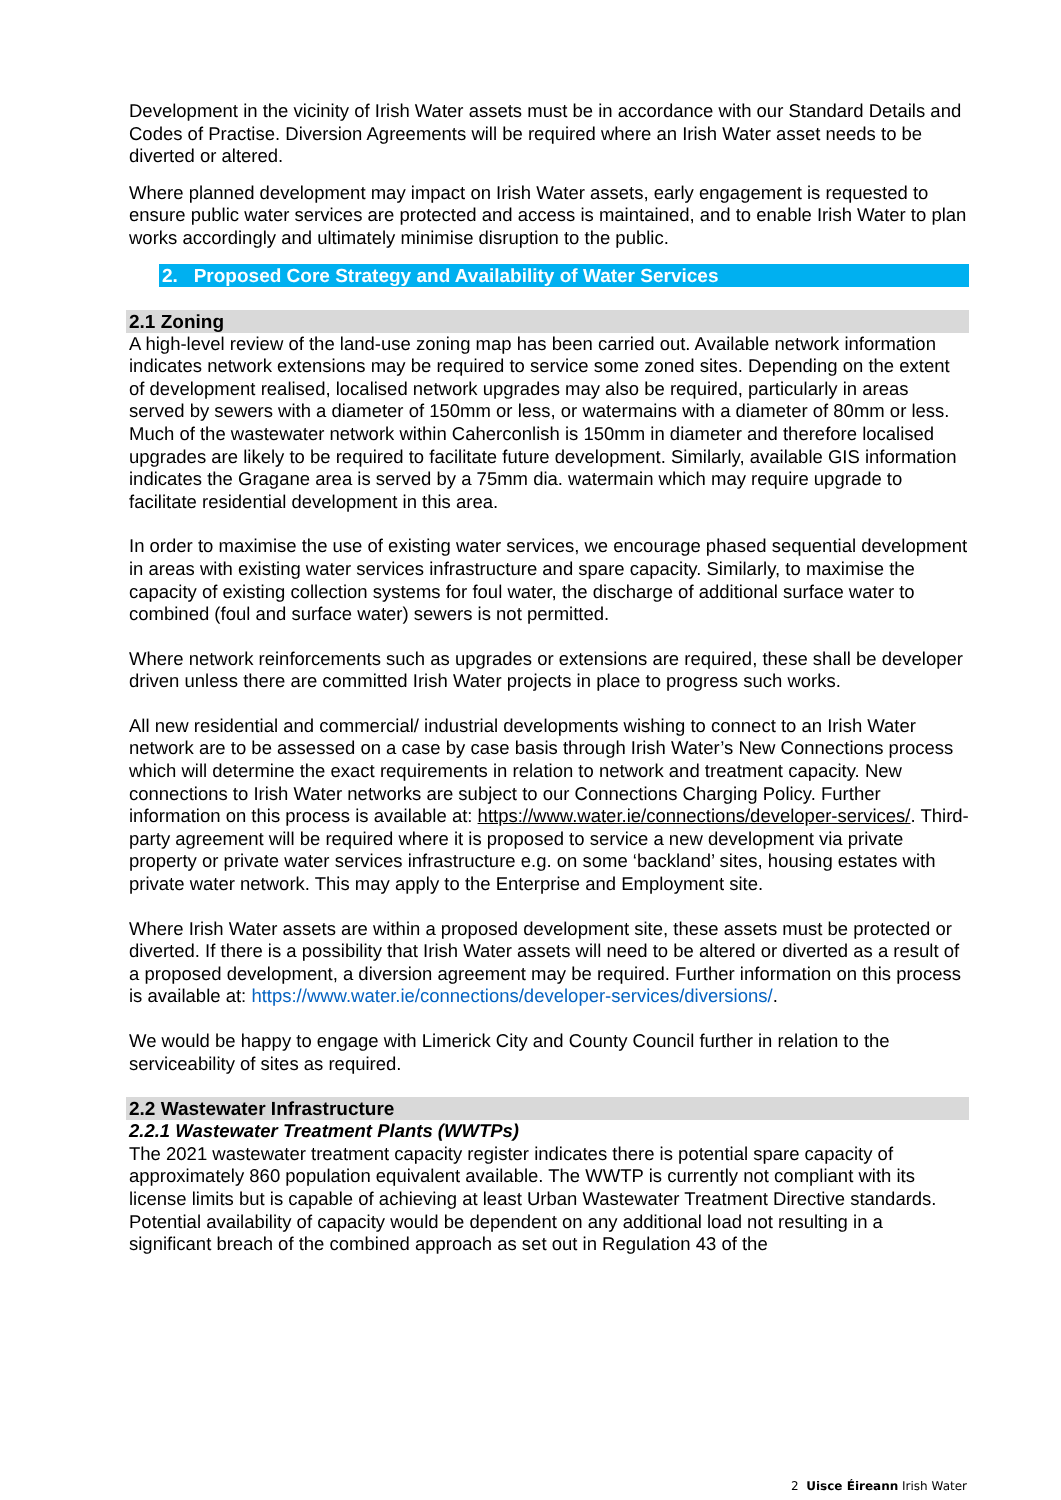Development in the vicinity of Irish Water assets must be in accordance with our Standard Details and Codes of Practise. Diversion Agreements will be required where an Irish Water asset needs to be diverted or altered.
Where planned development may impact on Irish Water assets, early engagement is requested to ensure public water services are protected and access is maintained, and to enable Irish Water to plan works accordingly and ultimately minimise disruption to the public.
2. Proposed Core Strategy and Availability of Water Services
2.1 Zoning
A high-level review of the land-use zoning map has been carried out. Available network information indicates network extensions may be required to service some zoned sites. Depending on the extent of development realised, localised network upgrades may also be required, particularly in areas served by sewers with a diameter of 150mm or less, or watermains with a diameter of 80mm or less. Much of the wastewater network within Caherconlish is 150mm in diameter and therefore localised upgrades are likely to be required to facilitate future development. Similarly, available GIS information indicates the Gragane area is served by a 75mm dia. watermain which may require upgrade to facilitate residential development in this area.
In order to maximise the use of existing water services, we encourage phased sequential development in areas with existing water services infrastructure and spare capacity. Similarly, to maximise the capacity of existing collection systems for foul water, the discharge of additional surface water to combined (foul and surface water) sewers is not permitted.
Where network reinforcements such as upgrades or extensions are required, these shall be developer driven unless there are committed Irish Water projects in place to progress such works.
All new residential and commercial/ industrial developments wishing to connect to an Irish Water network are to be assessed on a case by case basis through Irish Water’s New Connections process which will determine the exact requirements in relation to network and treatment capacity. New connections to Irish Water networks are subject to our Connections Charging Policy. Further information on this process is available at: https://www.water.ie/connections/developer-services/. Third-party agreement will be required where it is proposed to service a new development via private property or private water services infrastructure e.g. on some ‘backland’ sites, housing estates with private water network. This may apply to the Enterprise and Employment site.
Where Irish Water assets are within a proposed development site, these assets must be protected or diverted. If there is a possibility that Irish Water assets will need to be altered or diverted as a result of a proposed development, a diversion agreement may be required. Further information on this process is available at: https://www.water.ie/connections/developer-services/diversions/.
We would be happy to engage with Limerick City and County Council further in relation to the serviceability of sites as required.
2.2 Wastewater Infrastructure
2.2.1 Wastewater Treatment Plants (WWTPs)
The 2021 wastewater treatment capacity register indicates there is potential spare capacity of approximately 860 population equivalent available. The WWTP is currently not compliant with its license limits but is capable of achieving at least Urban Wastewater Treatment Directive standards. Potential availability of capacity would be dependent on any additional load not resulting in a significant breach of the combined approach as set out in Regulation 43 of the
2 Uisce Éireann Irish Water